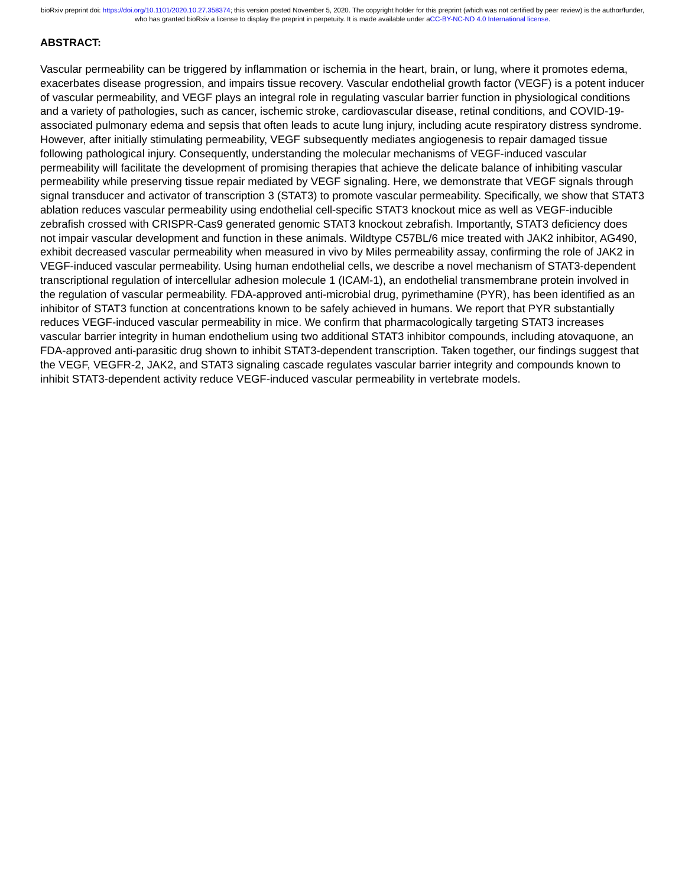bioRxiv preprint doi: https://doi.org/10.1101/2020.10.27.358374; this version posted November 5, 2020. The copyright holder for this preprint (which was not certified by peer review) is the author/funder, who has granted bioRxiv a license to display the preprint in perpetuity. It is made available under aCC-BY-NC-ND 4.0 International license.
ABSTRACT:
Vascular permeability can be triggered by inflammation or ischemia in the heart, brain, or lung, where it promotes edema, exacerbates disease progression, and impairs tissue recovery. Vascular endothelial growth factor (VEGF) is a potent inducer of vascular permeability, and VEGF plays an integral role in regulating vascular barrier function in physiological conditions and a variety of pathologies, such as cancer, ischemic stroke, cardiovascular disease, retinal conditions, and COVID-19-associated pulmonary edema and sepsis that often leads to acute lung injury, including acute respiratory distress syndrome. However, after initially stimulating permeability, VEGF subsequently mediates angiogenesis to repair damaged tissue following pathological injury. Consequently, understanding the molecular mechanisms of VEGF-induced vascular permeability will facilitate the development of promising therapies that achieve the delicate balance of inhibiting vascular permeability while preserving tissue repair mediated by VEGF signaling. Here, we demonstrate that VEGF signals through signal transducer and activator of transcription 3 (STAT3) to promote vascular permeability. Specifically, we show that STAT3 ablation reduces vascular permeability using endothelial cell-specific STAT3 knockout mice as well as VEGF-inducible zebrafish crossed with CRISPR-Cas9 generated genomic STAT3 knockout zebrafish. Importantly, STAT3 deficiency does not impair vascular development and function in these animals. Wildtype C57BL/6 mice treated with JAK2 inhibitor, AG490, exhibit decreased vascular permeability when measured in vivo by Miles permeability assay, confirming the role of JAK2 in VEGF-induced vascular permeability. Using human endothelial cells, we describe a novel mechanism of STAT3-dependent transcriptional regulation of intercellular adhesion molecule 1 (ICAM-1), an endothelial transmembrane protein involved in the regulation of vascular permeability. FDA-approved anti-microbial drug, pyrimethamine (PYR), has been identified as an inhibitor of STAT3 function at concentrations known to be safely achieved in humans. We report that PYR substantially reduces VEGF-induced vascular permeability in mice. We confirm that pharmacologically targeting STAT3 increases vascular barrier integrity in human endothelium using two additional STAT3 inhibitor compounds, including atovaquone, an FDA-approved anti-parasitic drug shown to inhibit STAT3-dependent transcription. Taken together, our findings suggest that the VEGF, VEGFR-2, JAK2, and STAT3 signaling cascade regulates vascular barrier integrity and compounds known to inhibit STAT3-dependent activity reduce VEGF-induced vascular permeability in vertebrate models.